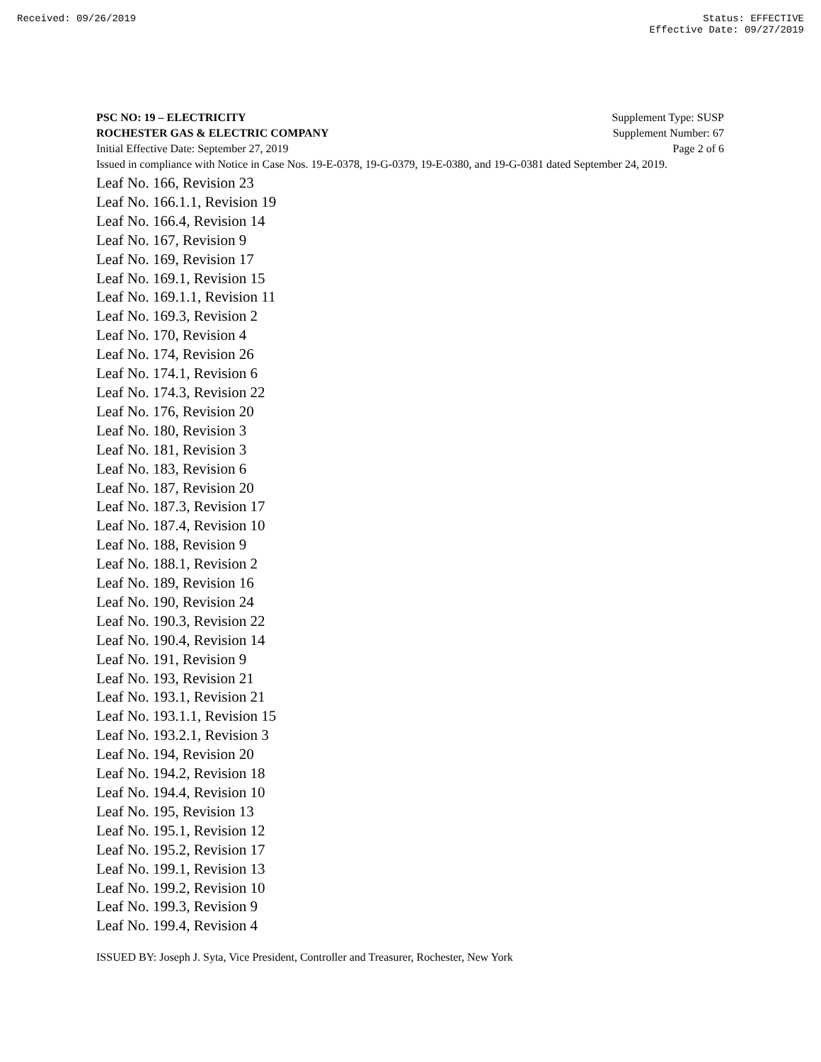Received: 09/26/2019 Status: EFFECTIVE
Effective Date: 09/27/2019
PSC NO: 19 – ELECTRICITY Supplement Type: SUSP
ROCHESTER GAS & ELECTRIC COMPANY Supplement Number: 67
Initial Effective Date: September 27, 2019 Page 2 of 6
Issued in compliance with Notice in Case Nos. 19-E-0378, 19-G-0379, 19-E-0380, and 19-G-0381 dated September 24, 2019.
Leaf No. 166, Revision 23
Leaf No. 166.1.1, Revision 19
Leaf No. 166.4, Revision 14
Leaf No. 167, Revision 9
Leaf No. 169, Revision 17
Leaf No. 169.1, Revision 15
Leaf No. 169.1.1, Revision 11
Leaf No. 169.3, Revision 2
Leaf No. 170, Revision 4
Leaf No. 174, Revision 26
Leaf No. 174.1, Revision 6
Leaf No. 174.3, Revision 22
Leaf No. 176, Revision 20
Leaf No. 180, Revision 3
Leaf No. 181, Revision 3
Leaf No. 183, Revision 6
Leaf No. 187, Revision 20
Leaf No. 187.3, Revision 17
Leaf No. 187.4, Revision 10
Leaf No. 188, Revision 9
Leaf No. 188.1, Revision 2
Leaf No. 189, Revision 16
Leaf No. 190, Revision 24
Leaf No. 190.3, Revision 22
Leaf No. 190.4, Revision 14
Leaf No. 191, Revision 9
Leaf No. 193, Revision 21
Leaf No. 193.1, Revision 21
Leaf No. 193.1.1, Revision 15
Leaf No. 193.2.1, Revision 3
Leaf No. 194, Revision 20
Leaf No. 194.2, Revision 18
Leaf No. 194.4, Revision 10
Leaf No. 195, Revision 13
Leaf No. 195.1, Revision 12
Leaf No. 195.2, Revision 17
Leaf No. 199.1, Revision 13
Leaf No. 199.2, Revision 10
Leaf No. 199.3, Revision 9
Leaf No. 199.4, Revision 4
ISSUED BY: Joseph J. Syta, Vice President, Controller and Treasurer, Rochester, New York